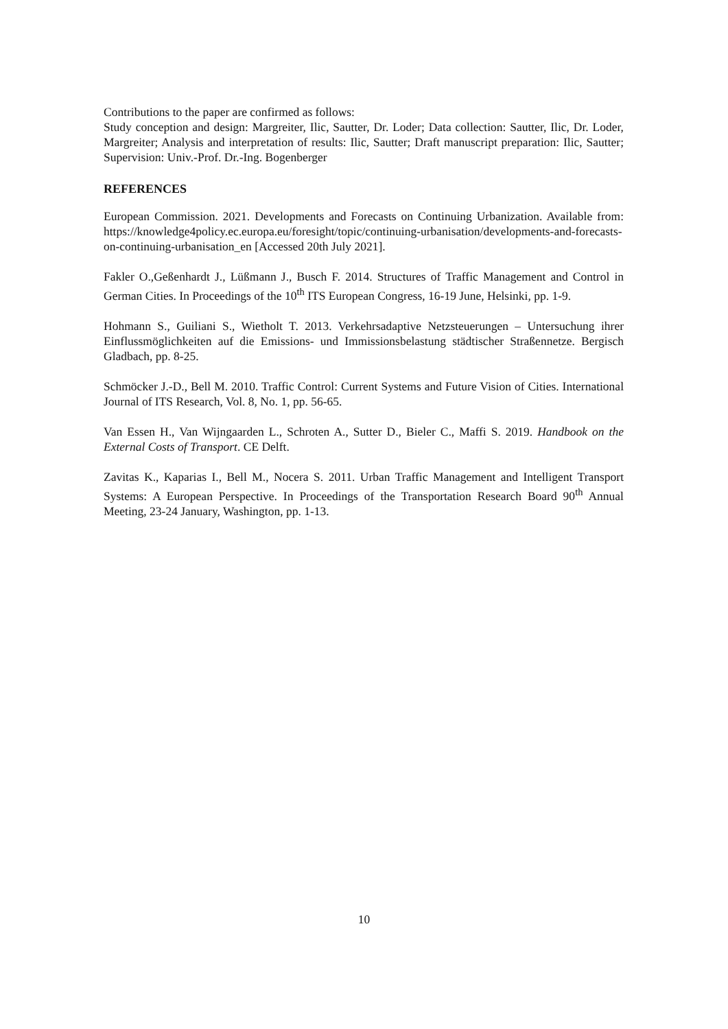Contributions to the paper are confirmed as follows:
Study conception and design: Margreiter, Ilic, Sautter, Dr. Loder; Data collection: Sautter, Ilic, Dr. Loder, Margreiter; Analysis and interpretation of results: Ilic, Sautter; Draft manuscript preparation: Ilic, Sautter; Supervision: Univ.-Prof. Dr.-Ing. Bogenberger
REFERENCES
European Commission. 2021. Developments and Forecasts on Continuing Urbanization. Available from: https://knowledge4policy.ec.europa.eu/foresight/topic/continuing-urbanisation/developments-and-forecasts-on-continuing-urbanisation_en [Accessed 20th July 2021].
Fakler O.,Geßenhardt J., Lüßmann J., Busch F. 2014. Structures of Traffic Management and Control in German Cities. In Proceedings of the 10<sup>th</sup> ITS European Congress, 16-19 June, Helsinki, pp. 1-9.
Hohmann S., Guiliani S., Wietholt T. 2013. Verkehrsadaptive Netzsteuerungen – Untersuchung ihrer Einflussmöglichkeiten auf die Emissions- und Immissionsbelastung städtischer Straßennetze. Bergisch Gladbach, pp. 8-25.
Schmöcker J.-D., Bell M. 2010. Traffic Control: Current Systems and Future Vision of Cities. International Journal of ITS Research, Vol. 8, No. 1, pp. 56-65.
Van Essen H., Van Wijngaarden L., Schroten A., Sutter D., Bieler C., Maffi S. 2019. Handbook on the External Costs of Transport. CE Delft.
Zavitas K., Kaparias I., Bell M., Nocera S. 2011. Urban Traffic Management and Intelligent Transport Systems: A European Perspective. In Proceedings of the Transportation Research Board 90<sup>th</sup> Annual Meeting, 23-24 January, Washington, pp. 1-13.
10